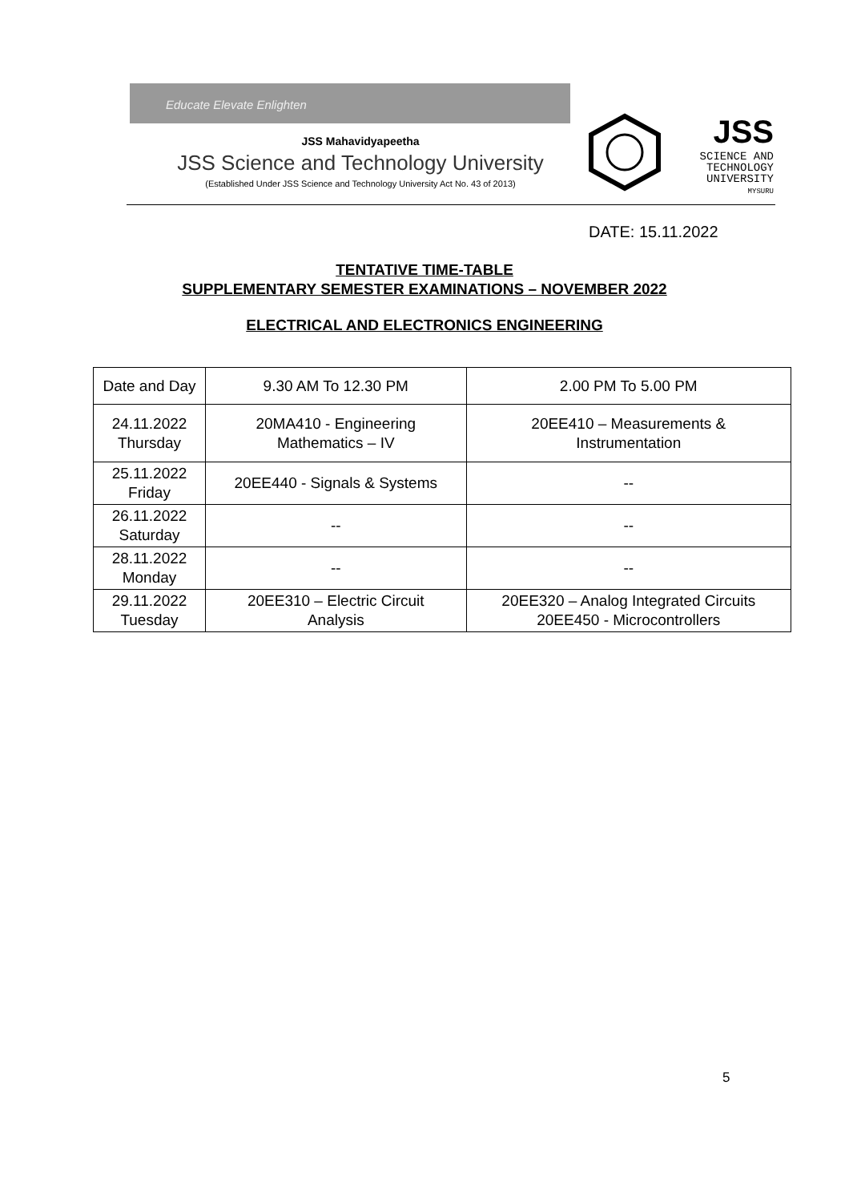Educate Elevate Enlighten
JSS Mahavidyapeetha
JSS Science and Technology University
(Established Under JSS Science and Technology University Act No. 43 of 2013)
JSS
SCIENCE AND
TECHNOLOGY
UNIVERSITY
MYSURU
DATE: 15.11.2022
TENTATIVE TIME-TABLE
SUPPLEMENTARY SEMESTER EXAMINATIONS – NOVEMBER 2022
ELECTRICAL AND ELECTRONICS ENGINEERING
| Date and Day | 9.30 AM To 12.30 PM | 2.00 PM To 5.00 PM |
| --- | --- | --- |
| 24.11.2022 Thursday | 20MA410 - Engineering Mathematics – IV | 20EE410 – Measurements & Instrumentation |
| 25.11.2022 Friday | 20EE440 - Signals & Systems | -- |
| 26.11.2022 Saturday | -- | -- |
| 28.11.2022 Monday | -- | -- |
| 29.11.2022 Tuesday | 20EE310 – Electric Circuit Analysis | 20EE320 – Analog Integrated Circuits 20EE450 - Microcontrollers |
5